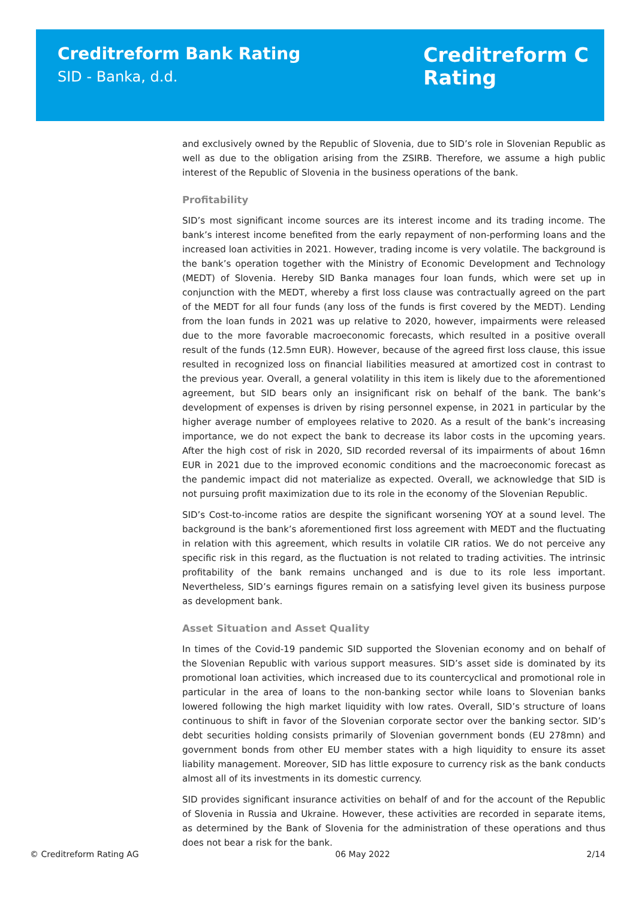Creditreform Bank Rating
SID - Banka, d.d.
Creditreform C
Rating
and exclusively owned by the Republic of Slovenia, due to SID’s role in Slovenian Republic as well as due to the obligation arising from the ZSIRB. Therefore, we assume a high public interest of the Republic of Slovenia in the business operations of the bank.
Profitability
SID’s most significant income sources are its interest income and its trading income. The bank’s interest income benefited from the early repayment of non-performing loans and the increased loan activities in 2021. However, trading income is very volatile. The background is the bank’s operation together with the Ministry of Economic Development and Technology (MEDT) of Slovenia. Hereby SID Banka manages four loan funds, which were set up in conjunction with the MEDT, whereby a first loss clause was contractually agreed on the part of the MEDT for all four funds (any loss of the funds is first covered by the MEDT). Lending from the loan funds in 2021 was up relative to 2020, however, impairments were released due to the more favorable macroeconomic forecasts, which resulted in a positive overall result of the funds (12.5mn EUR). However, because of the agreed first loss clause, this issue resulted in recognized loss on financial liabilities measured at amortized cost in contrast to the previous year. Overall, a general volatility in this item is likely due to the aforementioned agreement, but SID bears only an insignificant risk on behalf of the bank. The bank’s development of expenses is driven by rising personnel expense, in 2021 in particular by the higher average number of employees relative to 2020. As a result of the bank’s increasing importance, we do not expect the bank to decrease its labor costs in the upcoming years. After the high cost of risk in 2020, SID recorded reversal of its impairments of about 16mn EUR in 2021 due to the improved economic conditions and the macroeconomic forecast as the pandemic impact did not materialize as expected. Overall, we acknowledge that SID is not pursuing profit maximization due to its role in the economy of the Slovenian Republic.
SID’s Cost-to-income ratios are despite the significant worsening YOY at a sound level. The background is the bank’s aforementioned first loss agreement with MEDT and the fluctuating in relation with this agreement, which results in volatile CIR ratios. We do not perceive any specific risk in this regard, as the fluctuation is not related to trading activities. The intrinsic profitability of the bank remains unchanged and is due to its role less important. Nevertheless, SID’s earnings figures remain on a satisfying level given its business purpose as development bank.
Asset Situation and Asset Quality
In times of the Covid-19 pandemic SID supported the Slovenian economy and on behalf of the Slovenian Republic with various support measures. SID’s asset side is dominated by its promotional loan activities, which increased due to its countercyclical and promotional role in particular in the area of loans to the non-banking sector while loans to Slovenian banks lowered following the high market liquidity with low rates. Overall, SID’s structure of loans continuous to shift in favor of the Slovenian corporate sector over the banking sector. SID’s debt securities holding consists primarily of Slovenian government bonds (EU 278mn) and government bonds from other EU member states with a high liquidity to ensure its asset liability management. Moreover, SID has little exposure to currency risk as the bank conducts almost all of its investments in its domestic currency.
SID provides significant insurance activities on behalf of and for the account of the Republic of Slovenia in Russia and Ukraine. However, these activities are recorded in separate items, as determined by the Bank of Slovenia for the administration of these operations and thus does not bear a risk for the bank.
© Creditreform Rating AG 06 May 2022 2/14